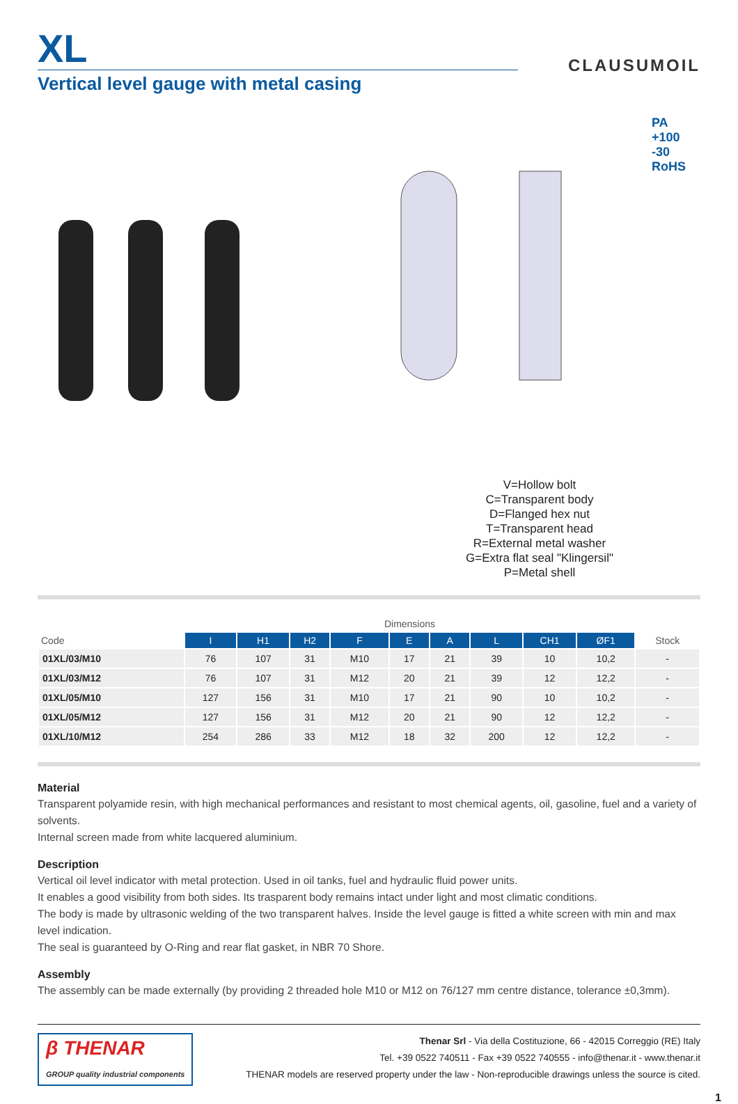XL
Vertical level gauge with metal casing
CLAUSUMOIL
PA
+100 -30
RoHS
V=Hollow bolt
C=Transparent body
D=Flanged hex nut
T=Transparent head
R=External metal washer
G=Extra flat seal "Klingersil"
P=Metal shell
| | Dimensions | | | | | | | | | |
| --- | --- | --- | --- | --- | --- | --- | --- | --- | --- | --- |
| Code | I | H1 | H2 | F | E | A | L | CH1 | ØF1 | Stock |
| 01XL/03/M10 | 76 | 107 | 31 | M10 | 17 | 21 | 39 | 10 | 10,2 | - |
| 01XL/03/M12 | 76 | 107 | 31 | M12 | 20 | 21 | 39 | 12 | 12,2 | - |
| 01XL/05/M10 | 127 | 156 | 31 | M10 | 17 | 21 | 90 | 10 | 10,2 | - |
| 01XL/05/M12 | 127 | 156 | 31 | M12 | 20 | 21 | 90 | 12 | 12,2 | - |
| 01XL/10/M12 | 254 | 286 | 33 | M12 | 18 | 32 | 200 | 12 | 12,2 | - |
Material
Transparent polyamide resin, with high mechanical performances and resistant to most chemical agents, oil, gasoline, fuel and a variety of solvents.
Internal screen made from white lacquered aluminium.
Description
Vertical oil level indicator with metal protection. Used in oil tanks, fuel and hydraulic fluid power units.
It enables a good visibility from both sides. Its trasparent body remains intact under light and most climatic conditions.
The body is made by ultrasonic welding of the two transparent halves. Inside the level gauge is fitted a white screen with min and max level indication.
The seal is guaranteed by O-Ring and rear flat gasket, in NBR 70 Shore.
Assembly
The assembly can be made externally (by providing 2 threaded hole M10 or M12 on 76/127 mm centre distance, tolerance ±0,3mm).
β THENAR
GROUP quality industrial components
Thenar Srl - Via della Costituzione, 66 - 42015 Correggio (RE) Italy
Tel. +39 0522 740511 - Fax +39 0522 740555 - info@thenar.it - www.thenar.it
THENAR models are reserved property under the law - Non-reproducible drawings unless the source is cited.
1